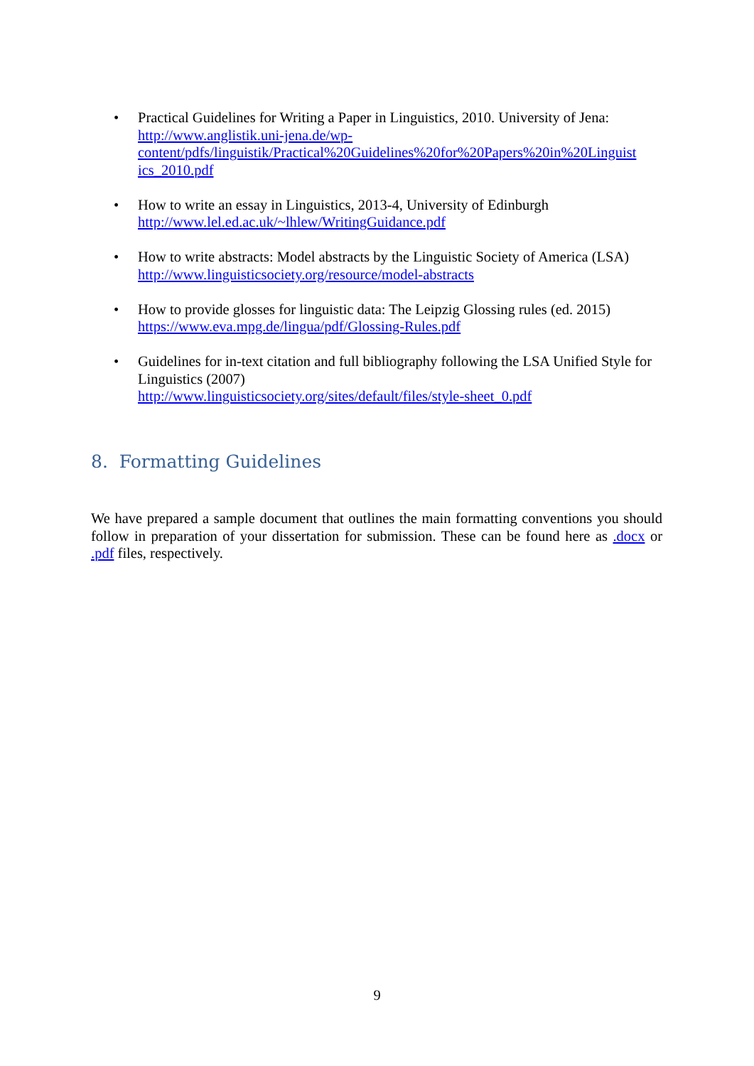• Practical Guidelines for Writing a Paper in Linguistics, 2010. University of Jena:
http://www.anglistik.uni-jena.de/wp-
content/pdfs/linguistik/Practical%20Guidelines%20for%20Papers%20in%20Linguist
ics_2010.pdf
• How to write an essay in Linguistics, 2013-4, University of Edinburgh
http://www.lel.ed.ac.uk/~lhlew/WritingGuidance.pdf
• How to write abstracts: Model abstracts by the Linguistic Society of America (LSA)
http://www.linguisticsociety.org/resource/model-abstracts
• How to provide glosses for linguistic data: The Leipzig Glossing rules (ed. 2015)
https://www.eva.mpg.de/lingua/pdf/Glossing-Rules.pdf
• Guidelines for in-text citation and full bibliography following the LSA Unified Style for Linguistics (2007)
http://www.linguisticsociety.org/sites/default/files/style-sheet_0.pdf
8. Formatting Guidelines
We have prepared a sample document that outlines the main formatting conventions you should follow in preparation of your dissertation for submission. These can be found here as .docx or .pdf files, respectively.
9